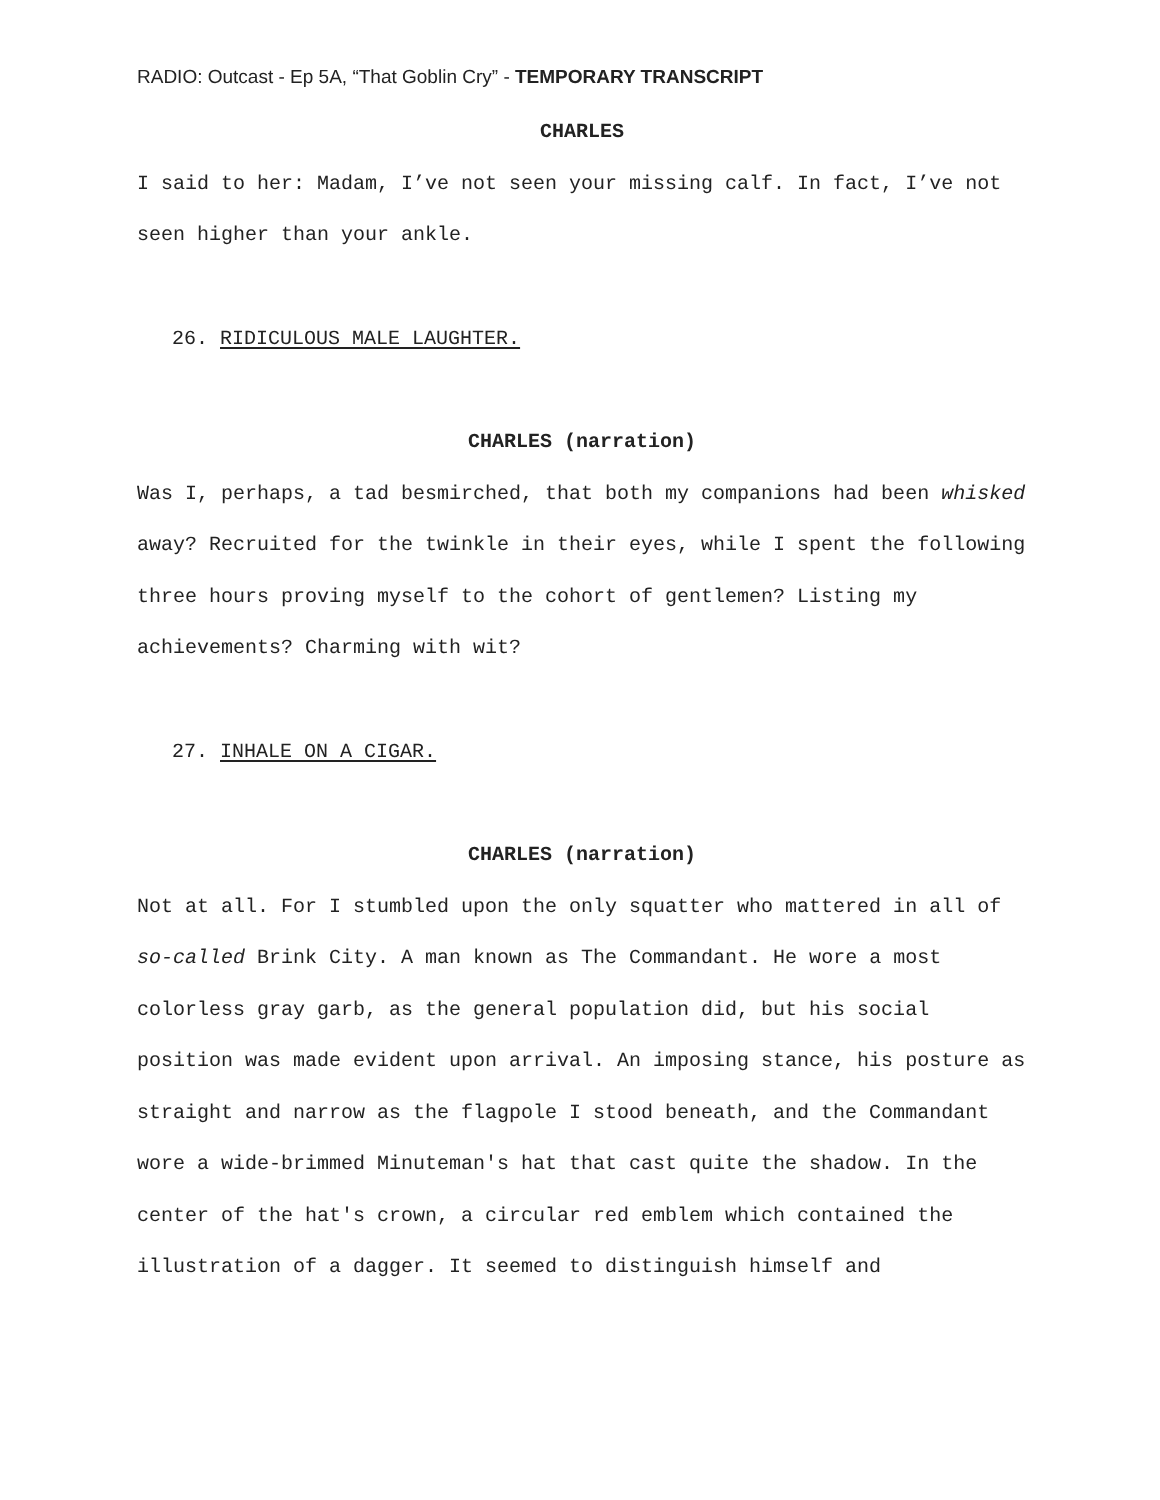RADIO: Outcast - Ep 5A, “That Goblin Cry” - TEMPORARY TRANSCRIPT
CHARLES
I said to her: Madam, I’ve not seen your missing calf. In fact, I’ve not seen higher than your ankle.
26. RIDICULOUS MALE LAUGHTER.
CHARLES (narration)
Was I, perhaps, a tad besmirched, that both my companions had been whisked away? Recruited for the twinkle in their eyes, while I spent the following three hours proving myself to the cohort of gentlemen? Listing my achievements? Charming with wit?
27. INHALE ON A CIGAR.
CHARLES (narration)
Not at all. For I stumbled upon the only squatter who mattered in all of so-called Brink City. A man known as The Commandant. He wore a most colorless gray garb, as the general population did, but his social position was made evident upon arrival. An imposing stance, his posture as straight and narrow as the flagpole I stood beneath, and the Commandant wore a wide-brimmed Minuteman's hat that cast quite the shadow. In the center of the hat's crown, a circular red emblem which contained the illustration of a dagger. It seemed to distinguish himself and